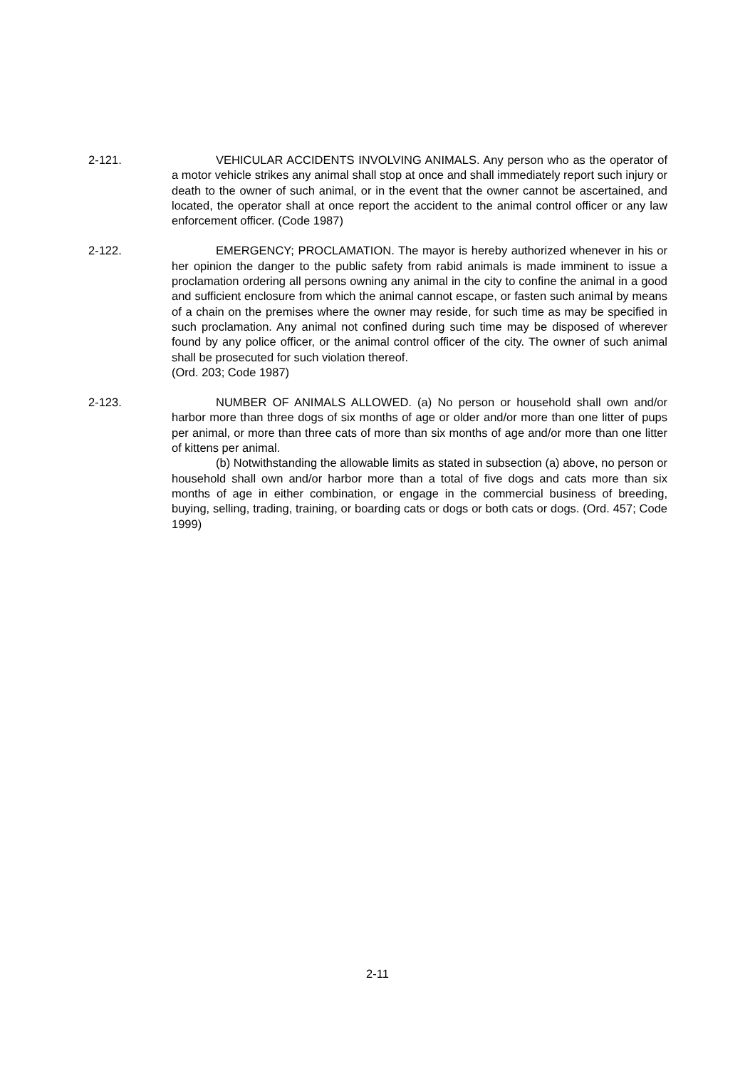2-121. VEHICULAR ACCIDENTS INVOLVING ANIMALS. Any person who as the operator of a motor vehicle strikes any animal shall stop at once and shall immediately report such injury or death to the owner of such animal, or in the event that the owner cannot be ascertained, and located, the operator shall at once report the accident to the animal control officer or any law enforcement officer. (Code 1987)
2-122. EMERGENCY; PROCLAMATION. The mayor is hereby authorized whenever in his or her opinion the danger to the public safety from rabid animals is made imminent to issue a proclamation ordering all persons owning any animal in the city to confine the animal in a good and sufficient enclosure from which the animal cannot escape, or fasten such animal by means of a chain on the premises where the owner may reside, for such time as may be specified in such proclamation. Any animal not confined during such time may be disposed of wherever found by any police officer, or the animal control officer of the city. The owner of such animal shall be prosecuted for such violation thereof.
(Ord. 203; Code 1987)
2-123. NUMBER OF ANIMALS ALLOWED. (a) No person or household shall own and/or harbor more than three dogs of six months of age or older and/or more than one litter of pups per animal, or more than three cats of more than six months of age and/or more than one litter of kittens per animal.
(b) Notwithstanding the allowable limits as stated in subsection (a) above, no person or household shall own and/or harbor more than a total of five dogs and cats more than six months of age in either combination, or engage in the commercial business of breeding, buying, selling, trading, training, or boarding cats or dogs or both cats or dogs. (Ord. 457; Code 1999)
2-11